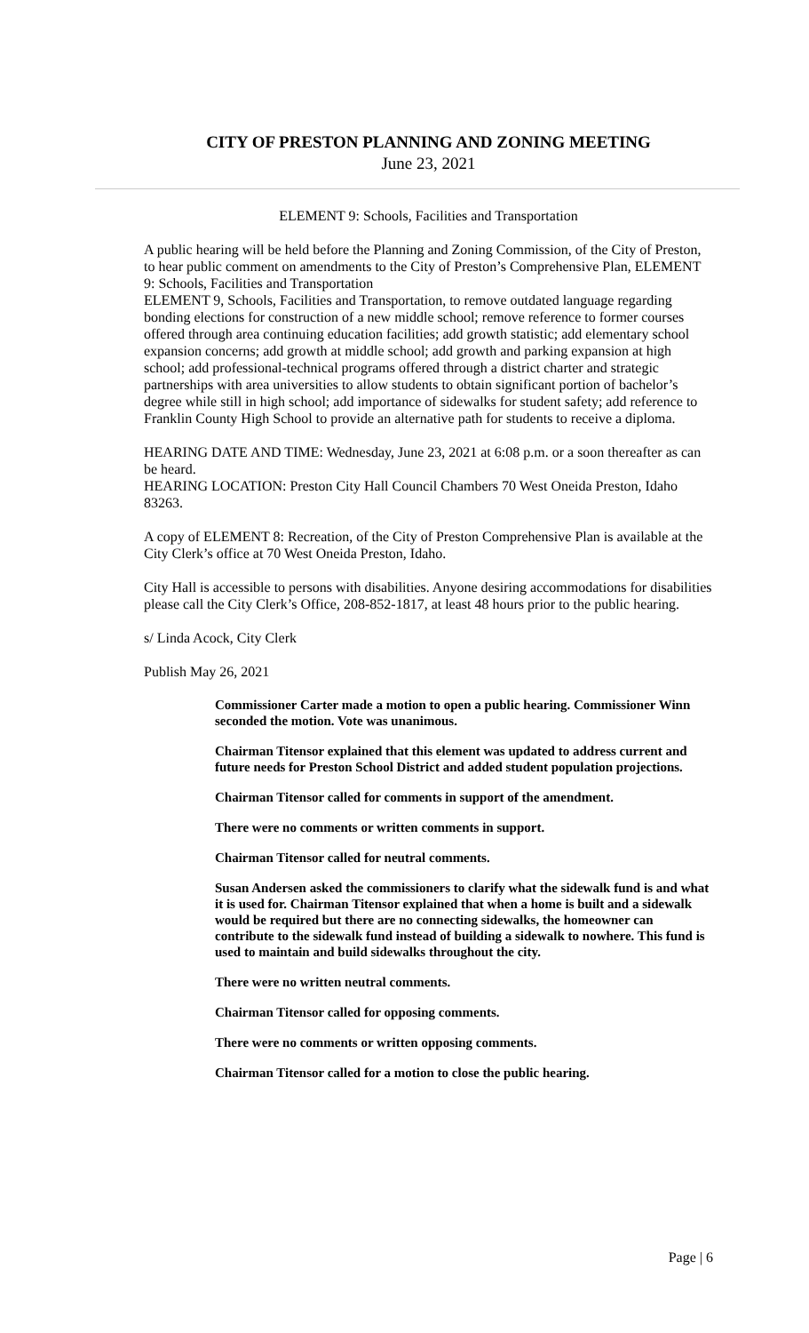CITY OF PRESTON PLANNING AND ZONING MEETING
June 23, 2021
ELEMENT 9: Schools, Facilities and Transportation
A public hearing will be held before the Planning and Zoning Commission, of the City of Preston, to hear public comment on amendments to the City of Preston’s Comprehensive Plan, ELEMENT 9: Schools, Facilities and Transportation
ELEMENT 9, Schools, Facilities and Transportation, to remove outdated language regarding bonding elections for construction of a new middle school; remove reference to former courses offered through area continuing education facilities; add growth statistic; add elementary school expansion concerns; add growth at middle school; add growth and parking expansion at high school; add professional-technical programs offered through a district charter and strategic partnerships with area universities to allow students to obtain significant portion of bachelor’s degree while still in high school; add importance of sidewalks for student safety; add reference to Franklin County High School to provide an alternative path for students to receive a diploma.
HEARING DATE AND TIME: Wednesday, June 23, 2021 at 6:08 p.m. or a soon thereafter as can be heard.
HEARING LOCATION: Preston City Hall Council Chambers 70 West Oneida Preston, Idaho 83263.
A copy of ELEMENT 8: Recreation, of the City of Preston Comprehensive Plan is available at the City Clerk’s office at 70 West Oneida Preston, Idaho.
City Hall is accessible to persons with disabilities. Anyone desiring accommodations for disabilities please call the City Clerk’s Office, 208-852-1817, at least 48 hours prior to the public hearing.
s/ Linda Acock, City Clerk
Publish May 26, 2021
Commissioner Carter made a motion to open a public hearing. Commissioner Winn seconded the motion. Vote was unanimous.
Chairman Titensor explained that this element was updated to address current and future needs for Preston School District and added student population projections.
Chairman Titensor called for comments in support of the amendment.
There were no comments or written comments in support.
Chairman Titensor called for neutral comments.
Susan Andersen asked the commissioners to clarify what the sidewalk fund is and what it is used for. Chairman Titensor explained that when a home is built and a sidewalk would be required but there are no connecting sidewalks, the homeowner can contribute to the sidewalk fund instead of building a sidewalk to nowhere. This fund is used to maintain and build sidewalks throughout the city.
There were no written neutral comments.
Chairman Titensor called for opposing comments.
There were no comments or written opposing comments.
Chairman Titensor called for a motion to close the public hearing.
Page | 6